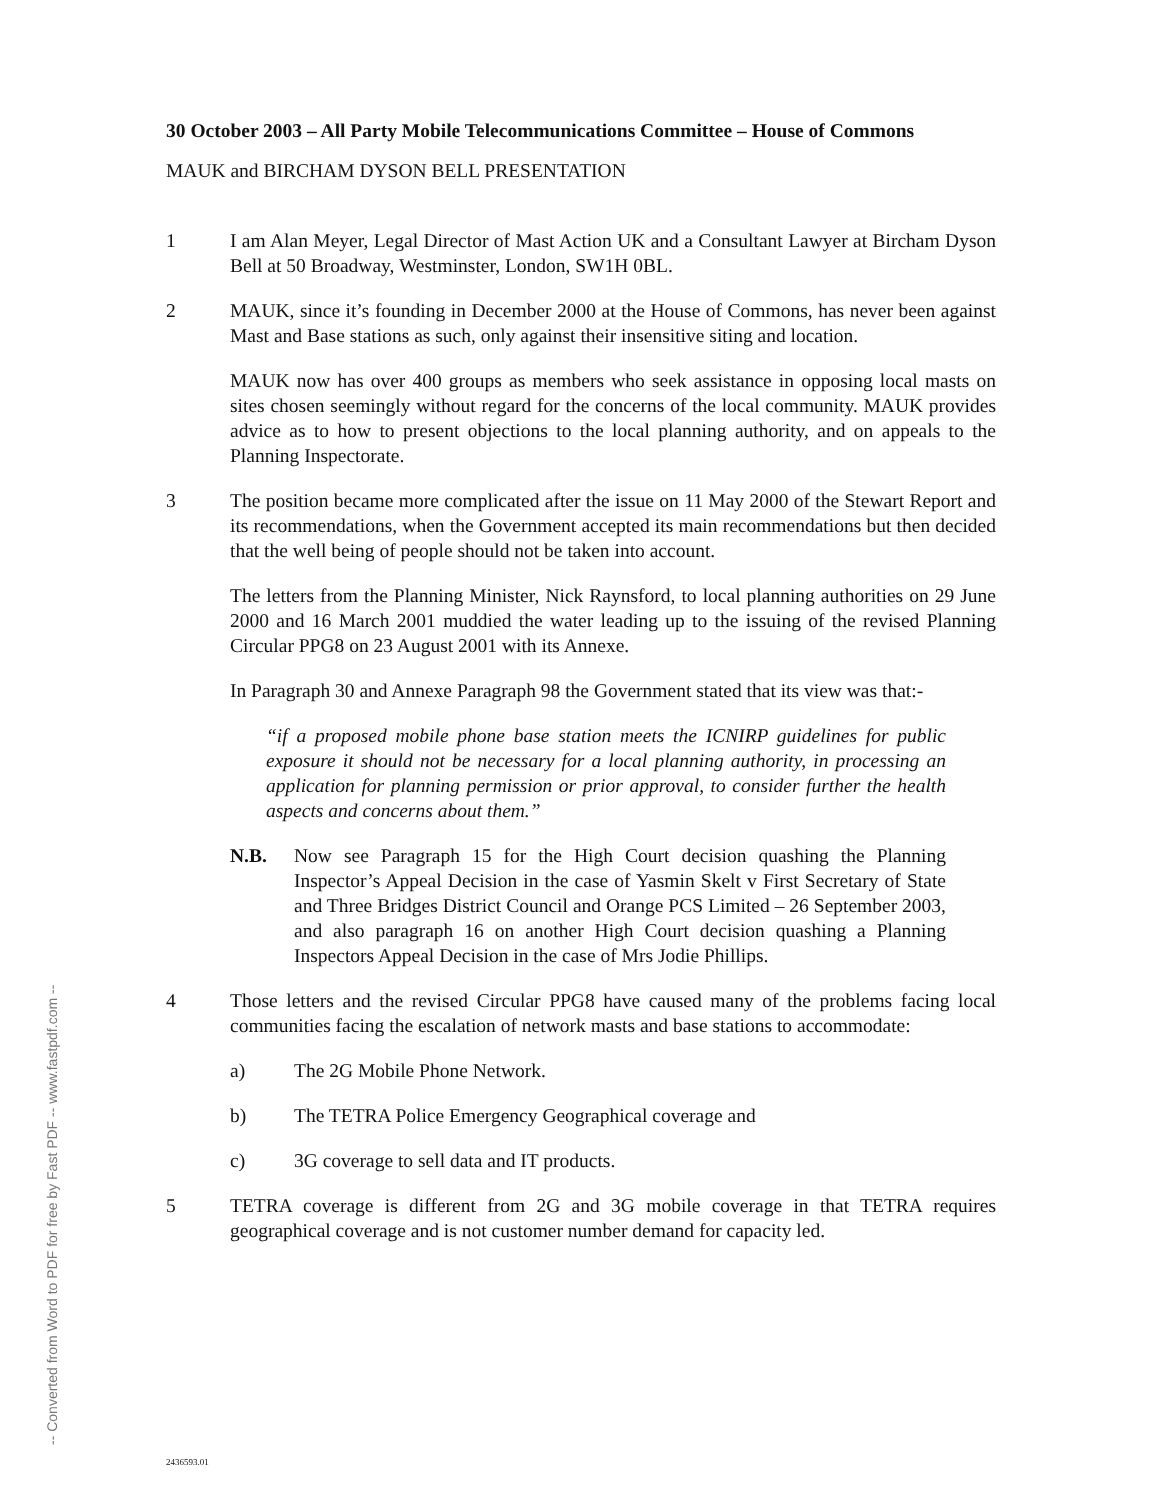30 October 2003 – All Party Mobile Telecommunications Committee – House of Commons
MAUK and BIRCHAM DYSON BELL PRESENTATION
1 I am Alan Meyer, Legal Director of Mast Action UK and a Consultant Lawyer at Bircham Dyson Bell at 50 Broadway, Westminster, London, SW1H 0BL.
2 MAUK, since it’s founding in December 2000 at the House of Commons, has never been against Mast and Base stations as such, only against their insensitive siting and location.
MAUK now has over 400 groups as members who seek assistance in opposing local masts on sites chosen seemingly without regard for the concerns of the local community. MAUK provides advice as to how to present objections to the local planning authority, and on appeals to the Planning Inspectorate.
3 The position became more complicated after the issue on 11 May 2000 of the Stewart Report and its recommendations, when the Government accepted its main recommendations but then decided that the well being of people should not be taken into account.
The letters from the Planning Minister, Nick Raynsford, to local planning authorities on 29 June 2000 and 16 March 2001 muddied the water leading up to the issuing of the revised Planning Circular PPG8 on 23 August 2001 with its Annexe.
In Paragraph 30 and Annexe Paragraph 98 the Government stated that its view was that:-
“if a proposed mobile phone base station meets the ICNIRP guidelines for public exposure it should not be necessary for a local planning authority, in processing an application for planning permission or prior approval, to consider further the health aspects and concerns about them.”
N.B. Now see Paragraph 15 for the High Court decision quashing the Planning Inspector’s Appeal Decision in the case of Yasmin Skelt v First Secretary of State and Three Bridges District Council and Orange PCS Limited – 26 September 2003, and also paragraph 16 on another High Court decision quashing a Planning Inspectors Appeal Decision in the case of Mrs Jodie Phillips.
4 Those letters and the revised Circular PPG8 have caused many of the problems facing local communities facing the escalation of network masts and base stations to accommodate:
a) The 2G Mobile Phone Network.
b) The TETRA Police Emergency Geographical coverage and
c) 3G coverage to sell data and IT products.
5 TETRA coverage is different from 2G and 3G mobile coverage in that TETRA requires geographical coverage and is not customer number demand for capacity led.
-- Converted from Word to PDF for free by Fast PDF -- www.fastpdf.com --
2436593.01